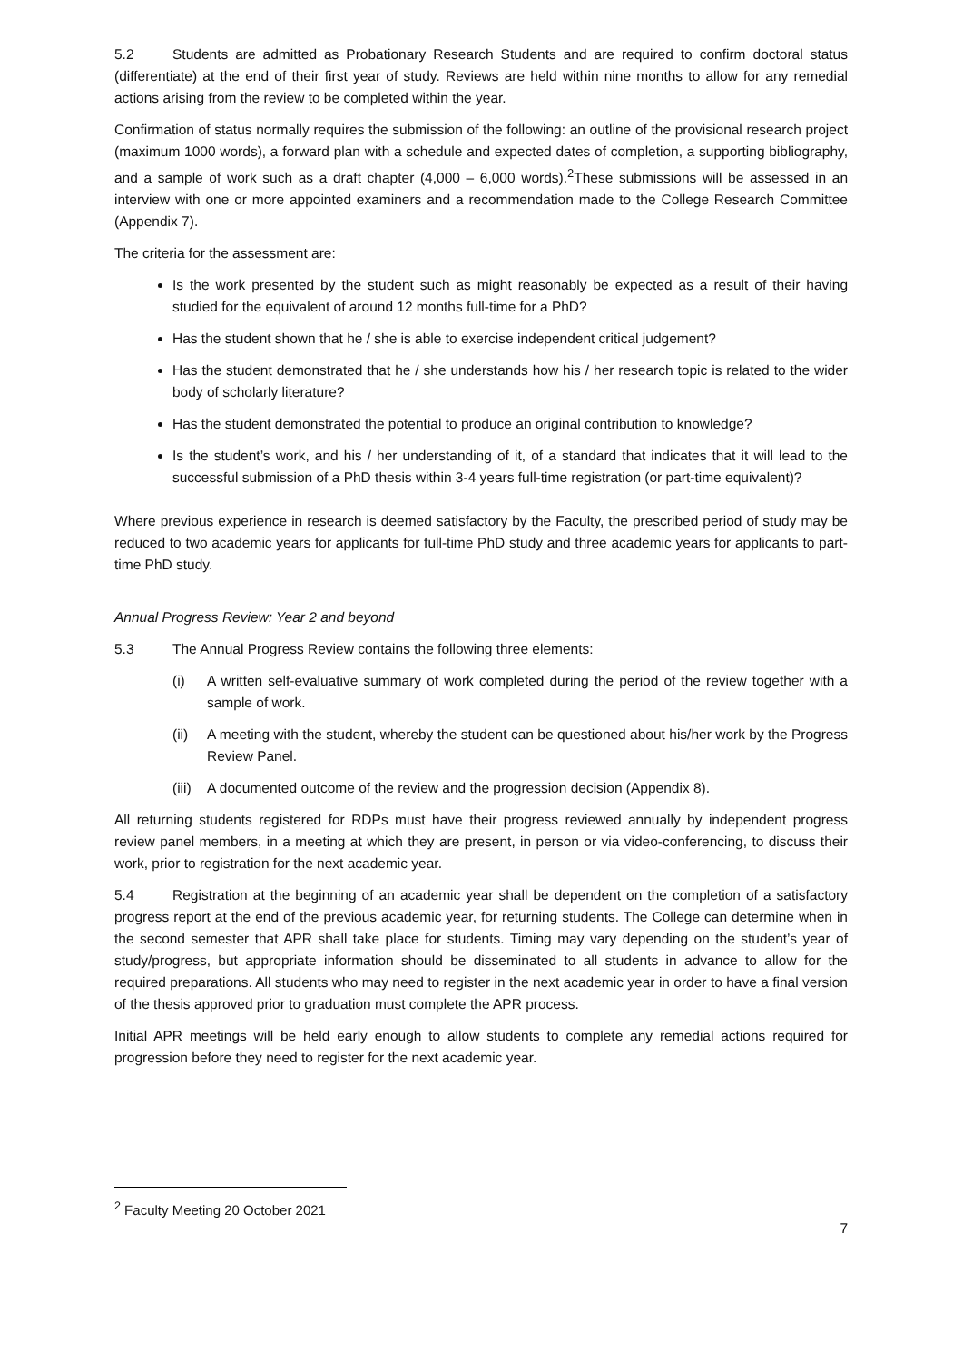5.2 Students are admitted as Probationary Research Students and are required to confirm doctoral status (differentiate) at the end of their first year of study. Reviews are held within nine months to allow for any remedial actions arising from the review to be completed within the year.
Confirmation of status normally requires the submission of the following: an outline of the provisional research project (maximum 1000 words), a forward plan with a schedule and expected dates of completion, a supporting bibliography, and a sample of work such as a draft chapter (4,000 – 6,000 words).<sup>2</sup>These submissions will be assessed in an interview with one or more appointed examiners and a recommendation made to the College Research Committee (Appendix 7).
The criteria for the assessment are:
Is the work presented by the student such as might reasonably be expected as a result of their having studied for the equivalent of around 12 months full-time for a PhD?
Has the student shown that he / she is able to exercise independent critical judgement?
Has the student demonstrated that he / she understands how his / her research topic is related to the wider body of scholarly literature?
Has the student demonstrated the potential to produce an original contribution to knowledge?
Is the student’s work, and his / her understanding of it, of a standard that indicates that it will lead to the successful submission of a PhD thesis within 3-4 years full-time registration (or part-time equivalent)?
Where previous experience in research is deemed satisfactory by the Faculty, the prescribed period of study may be reduced to two academic years for applicants for full-time PhD study and three academic years for applicants to part-time PhD study.
Annual Progress Review: Year 2 and beyond
5.3 The Annual Progress Review contains the following three elements:
(i) A written self-evaluative summary of work completed during the period of the review together with a sample of work.
(ii) A meeting with the student, whereby the student can be questioned about his/her work by the Progress Review Panel.
(iii)
A documented outcome of the review and the progression decision (Appendix 8).
All returning students registered for RDPs must have their progress reviewed annually by independent progress review panel members, in a meeting at which they are present, in person or via video-conferencing, to discuss their work, prior to registration for the next academic year.
5.4 Registration at the beginning of an academic year shall be dependent on the completion of a satisfactory progress report at the end of the previous academic year, for returning students. The College can determine when in the second semester that APR shall take place for students. Timing may vary depending on the student’s year of study/progress, but appropriate information should be disseminated to all students in advance to allow for the required preparations. All students who may need to register in the next academic year in order to have a final version of the thesis approved prior to graduation must complete the APR process.
Initial APR meetings will be held early enough to allow students to complete any remedial actions required for progression before they need to register for the next academic year.
<sup>2</sup> Faculty Meeting 20 October 2021
7